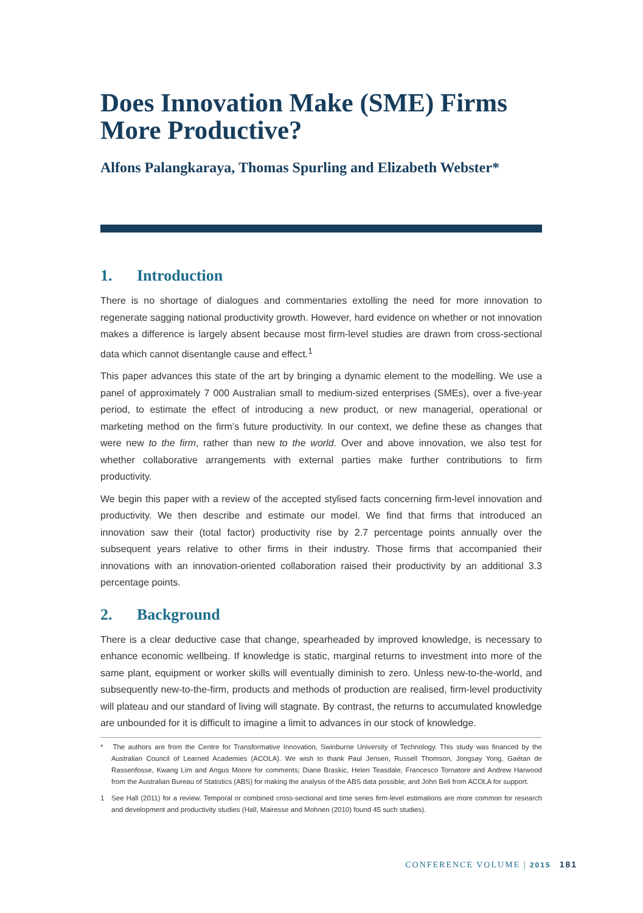Does Innovation Make (SME) Firms More Productive?
Alfons Palangkaraya, Thomas Spurling and Elizabeth Webster*
1. Introduction
There is no shortage of dialogues and commentaries extolling the need for more innovation to regenerate sagging national productivity growth. However, hard evidence on whether or not innovation makes a difference is largely absent because most firm-level studies are drawn from cross-sectional data which cannot disentangle cause and effect.<sup>1</sup>
This paper advances this state of the art by bringing a dynamic element to the modelling. We use a panel of approximately 7 000 Australian small to medium-sized enterprises (SMEs), over a five-year period, to estimate the effect of introducing a new product, or new managerial, operational or marketing method on the firm’s future productivity. In our context, we define these as changes that were new to the firm, rather than new to the world. Over and above innovation, we also test for whether collaborative arrangements with external parties make further contributions to firm productivity.
We begin this paper with a review of the accepted stylised facts concerning firm-level innovation and productivity. We then describe and estimate our model. We find that firms that introduced an innovation saw their (total factor) productivity rise by 2.7 percentage points annually over the subsequent years relative to other firms in their industry. Those firms that accompanied their innovations with an innovation-oriented collaboration raised their productivity by an additional 3.3 percentage points.
2. Background
There is a clear deductive case that change, spearheaded by improved knowledge, is necessary to enhance economic wellbeing. If knowledge is static, marginal returns to investment into more of the same plant, equipment or worker skills will eventually diminish to zero. Unless new-to-the-world, and subsequently new-to-the-firm, products and methods of production are realised, firm-level productivity will plateau and our standard of living will stagnate. By contrast, the returns to accumulated knowledge are unbounded for it is difficult to imagine a limit to advances in our stock of knowledge.
* The authors are from the Centre for Transformative Innovation, Swinburne University of Technology. This study was financed by the Australian Council of Learned Academies (ACOLA). We wish to thank Paul Jensen, Russell Thomson, Jongsay Yong, Gaétan de Rassenfosse, Kwang Lim and Angus Moore for comments; Diane Braskic, Helen Teasdale, Francesco Tornatore and Andrew Harwood from the Australian Bureau of Statistics (ABS) for making the analysis of the ABS data possible; and John Bell from ACOLA for support.
1 See Hall (2011) for a review. Temporal or combined cross-sectional and time series firm-level estimations are more common for research and development and productivity studies (Hall, Mairesse and Mohnen (2010) found 45 such studies).
CONFERENCE VOLUME | 2015 181